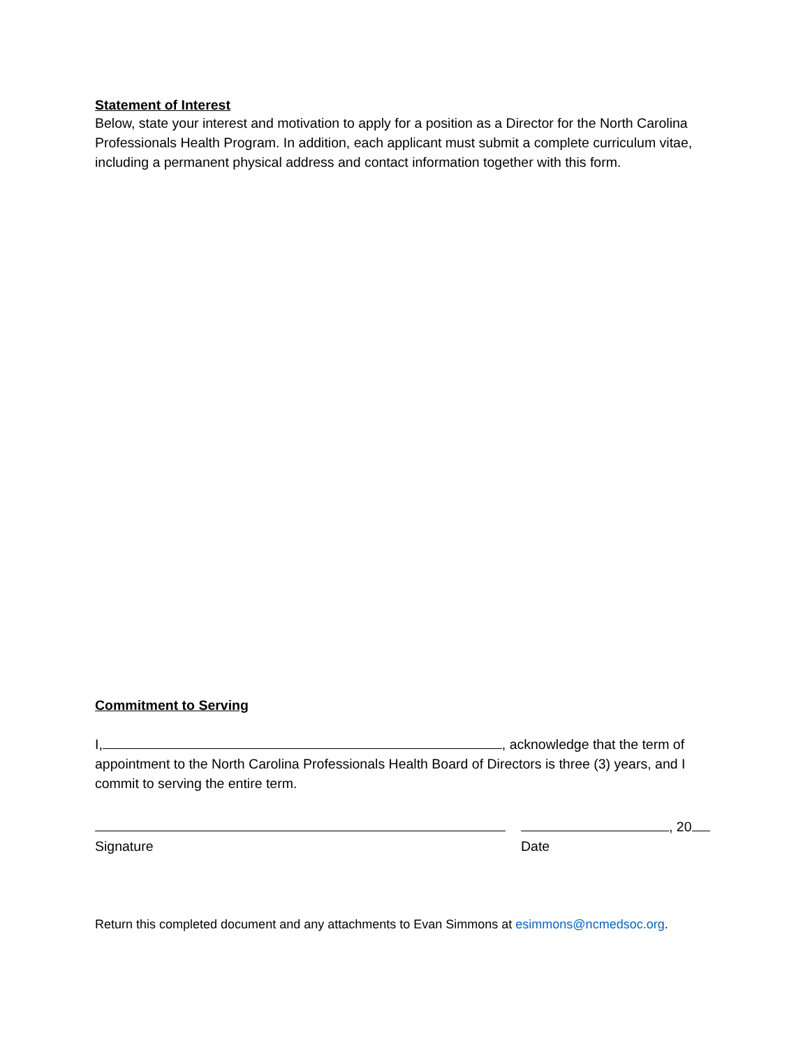Statement of Interest
Below, state your interest and motivation to apply for a position as a Director for the North Carolina Professionals Health Program. In addition, each applicant must submit a complete curriculum vitae, including a permanent physical address and contact information together with this form.
Commitment to Serving
I, , acknowledge that the term of appointment to the North Carolina Professionals Health Board of Directors is three (3) years, and I commit to serving the entire term.
Signature , 20
Date
Return this completed document and any attachments to Evan Simmons at esimmons@ncmedsoc.org.